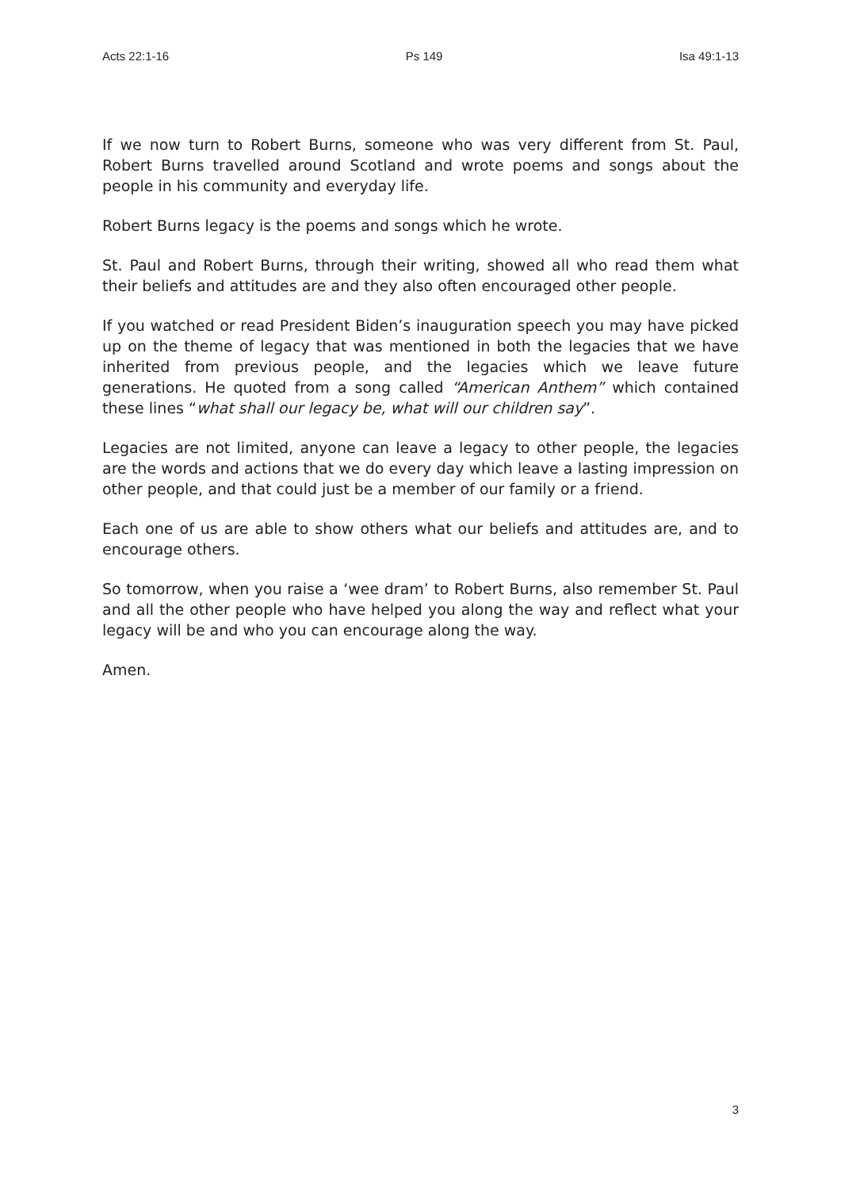Acts 22:1-16 Ps 149 Isa 49:1-13
If we now turn to Robert Burns, someone who was very different from St. Paul, Robert Burns travelled around Scotland and wrote poems and songs about the people in his community and everyday life.
Robert Burns legacy is the poems and songs which he wrote.
St. Paul and Robert Burns, through their writing, showed all who read them what their beliefs and attitudes are and they also often encouraged other people.
If you watched or read President Biden’s inauguration speech you may have picked up on the theme of legacy that was mentioned in both the legacies that we have inherited from previous people, and the legacies which we leave future generations. He quoted from a song called “American Anthem” which contained these lines “what shall our legacy be, what will our children say”.
Legacies are not limited, anyone can leave a legacy to other people, the legacies are the words and actions that we do every day which leave a lasting impression on other people, and that could just be a member of our family or a friend.
Each one of us are able to show others what our beliefs and attitudes are, and to encourage others.
So tomorrow, when you raise a ‘wee dram’ to Robert Burns, also remember St. Paul and all the other people who have helped you along the way and reflect what your legacy will be and who you can encourage along the way.
Amen.
3